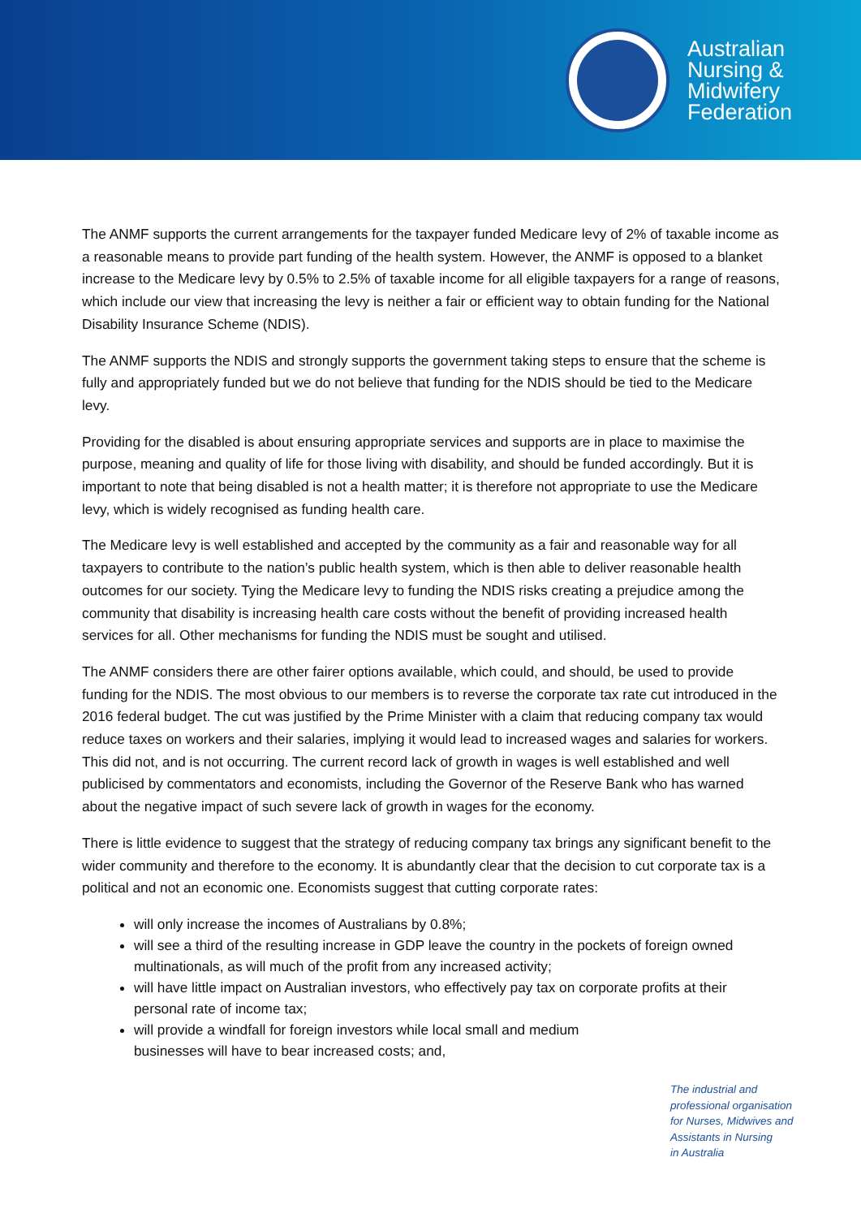Australian
Nursing &
Midwifery
Federation
The ANMF supports the current arrangements for the taxpayer funded Medicare levy of 2% of taxable income as a reasonable means to provide part funding of the health system. However, the ANMF is opposed to a blanket increase to the Medicare levy by 0.5% to 2.5% of taxable income for all eligible taxpayers for a range of reasons, which include our view that increasing the levy is neither a fair or efficient way to obtain funding for the National Disability Insurance Scheme (NDIS).
The ANMF supports the NDIS and strongly supports the government taking steps to ensure that the scheme is fully and appropriately funded but we do not believe that funding for the NDIS should be tied to the Medicare levy.
Providing for the disabled is about ensuring appropriate services and supports are in place to maximise the purpose, meaning and quality of life for those living with disability, and should be funded accordingly. But it is important to note that being disabled is not a health matter; it is therefore not appropriate to use the Medicare levy, which is widely recognised as funding health care.
The Medicare levy is well established and accepted by the community as a fair and reasonable way for all taxpayers to contribute to the nation’s public health system, which is then able to deliver reasonable health outcomes for our society. Tying the Medicare levy to funding the NDIS risks creating a prejudice among the community that disability is increasing health care costs without the benefit of providing increased health services for all. Other mechanisms for funding the NDIS must be sought and utilised.
The ANMF considers there are other fairer options available, which could, and should, be used to provide funding for the NDIS. The most obvious to our members is to reverse the corporate tax rate cut introduced in the 2016 federal budget. The cut was justified by the Prime Minister with a claim that reducing company tax would reduce taxes on workers and their salaries, implying it would lead to increased wages and salaries for workers. This did not, and is not occurring. The current record lack of growth in wages is well established and well publicised by commentators and economists, including the Governor of the Reserve Bank who has warned about the negative impact of such severe lack of growth in wages for the economy.
There is little evidence to suggest that the strategy of reducing company tax brings any significant benefit to the wider community and therefore to the economy. It is abundantly clear that the decision to cut corporate tax is a political and not an economic one. Economists suggest that cutting corporate rates:
will only increase the incomes of Australians by 0.8%;
will see a third of the resulting increase in GDP leave the country in the pockets of foreign owned multinationals, as will much of the profit from any increased activity;
will have little impact on Australian investors, who effectively pay tax on corporate profits at their personal rate of income tax;
will provide a windfall for foreign investors while local small and medium
businesses will have to bear increased costs; and,
The industrial and
professional organisation
for Nurses, Midwives and
Assistants in Nursing
in Australia